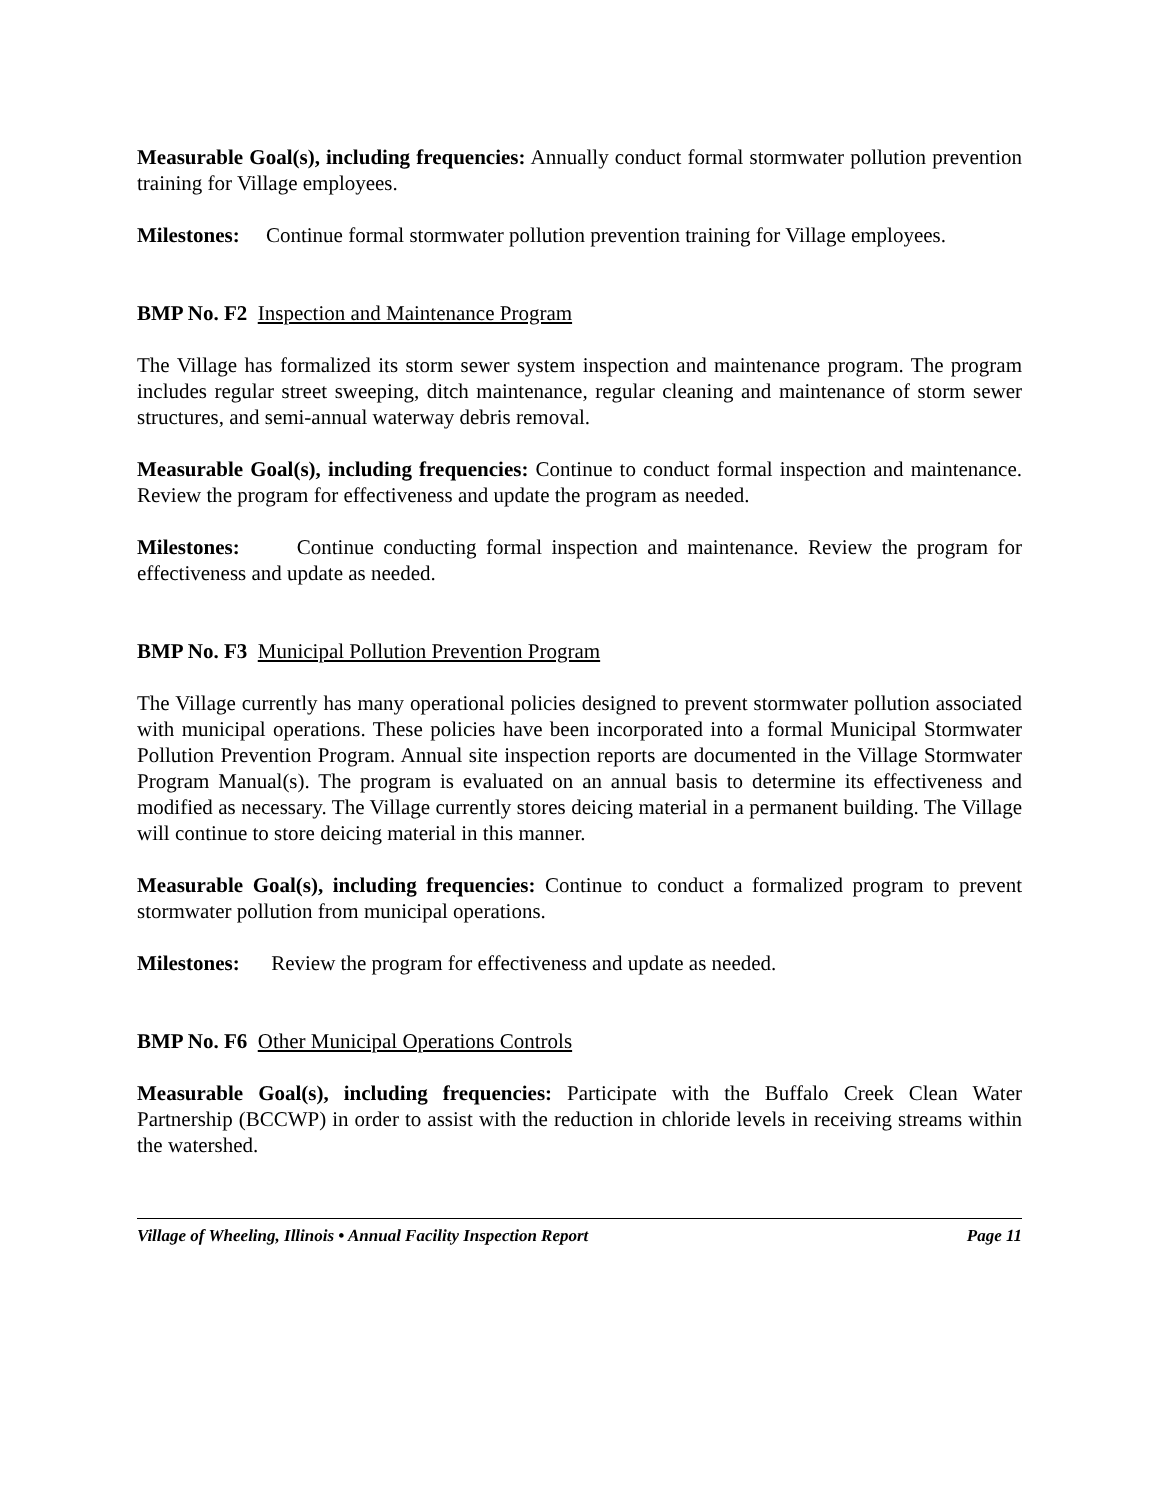Measurable Goal(s), including frequencies: Annually conduct formal stormwater pollution prevention training for Village employees.
Milestones: Continue formal stormwater pollution prevention training for Village employees.
BMP No. F2 Inspection and Maintenance Program
The Village has formalized its storm sewer system inspection and maintenance program. The program includes regular street sweeping, ditch maintenance, regular cleaning and maintenance of storm sewer structures, and semi-annual waterway debris removal.
Measurable Goal(s), including frequencies: Continue to conduct formal inspection and maintenance. Review the program for effectiveness and update the program as needed.
Milestones: Continue conducting formal inspection and maintenance. Review the program for effectiveness and update as needed.
BMP No. F3 Municipal Pollution Prevention Program
The Village currently has many operational policies designed to prevent stormwater pollution associated with municipal operations. These policies have been incorporated into a formal Municipal Stormwater Pollution Prevention Program. Annual site inspection reports are documented in the Village Stormwater Program Manual(s). The program is evaluated on an annual basis to determine its effectiveness and modified as necessary. The Village currently stores deicing material in a permanent building. The Village will continue to store deicing material in this manner.
Measurable Goal(s), including frequencies: Continue to conduct a formalized program to prevent stormwater pollution from municipal operations.
Milestones: Review the program for effectiveness and update as needed.
BMP No. F6 Other Municipal Operations Controls
Measurable Goal(s), including frequencies: Participate with the Buffalo Creek Clean Water Partnership (BCCWP) in order to assist with the reduction in chloride levels in receiving streams within the watershed.
Village of Wheeling, Illinois • Annual Facility Inspection Report Page 11